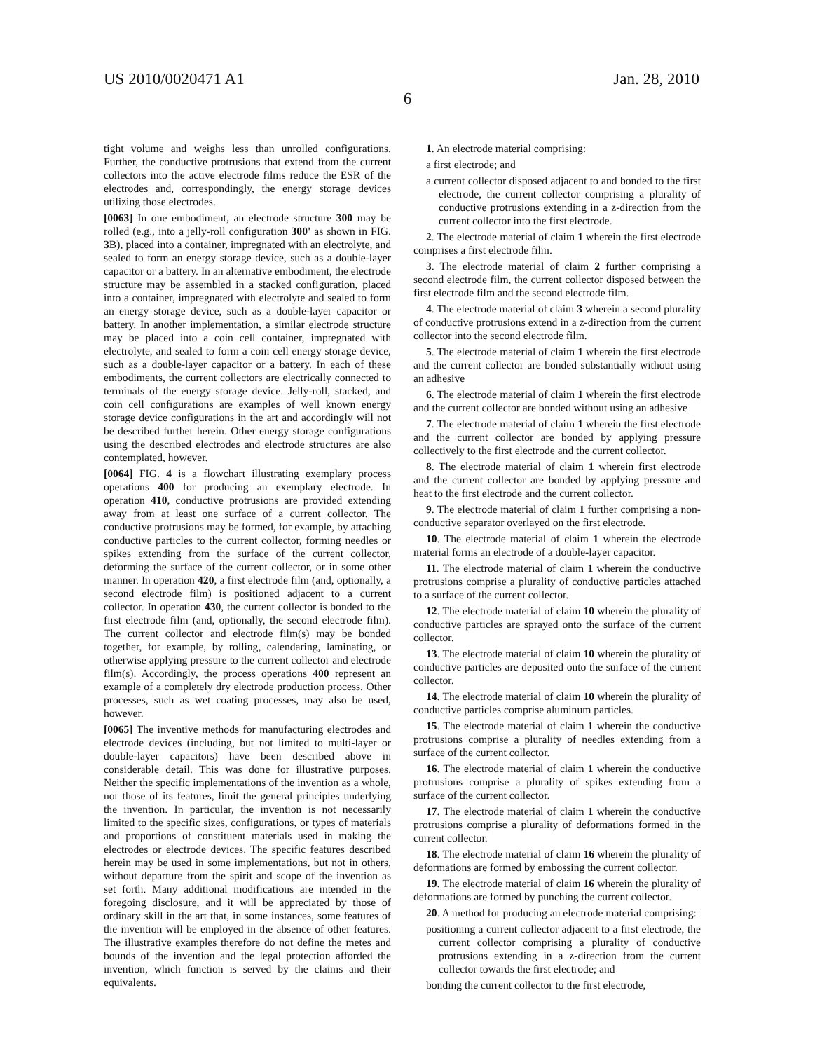US 2010/0020471 A1 Jan. 28, 2010
6
tight volume and weighs less than unrolled configurations. Further, the conductive protrusions that extend from the current collectors into the active electrode films reduce the ESR of the electrodes and, correspondingly, the energy storage devices utilizing those electrodes.
[0063] In one embodiment, an electrode structure 300 may be rolled (e.g., into a jelly-roll configuration 300' as shown in FIG. 3 B), placed into a container, impregnated with an electrolyte, and sealed to form an energy storage device, such as a double-layer capacitor or a battery. In an alternative embodiment, the electrode structure may be assembled in a stacked configuration, placed into a container, impregnated with electrolyte and sealed to form an energy storage device, such as a double-layer capacitor or battery. In another implementation, a similar electrode structure may be placed into a coin cell container, impregnated with electrolyte, and sealed to form a coin cell energy storage device, such as a double-layer capacitor or a battery. In each of these embodiments, the current collectors are electrically connected to terminals of the energy storage device. Jelly-roll, stacked, and coin cell configurations are examples of well known energy storage device configurations in the art and accordingly will not be described further herein. Other energy storage configurations using the described electrodes and electrode structures are also contemplated, however.
[0064] FIG. 4 is a flowchart illustrating exemplary process operations 400 for producing an exemplary electrode. In operation 410, conductive protrusions are provided extending away from at least one surface of a current collector. The conductive protrusions may be formed, for example, by attaching conductive particles to the current collector, forming needles or spikes extending from the surface of the current collector, deforming the surface of the current collector, or in some other manner. In operation 420, a first electrode film (and, optionally, a second electrode film) is positioned adjacent to a current collector. In operation 430, the current collector is bonded to the first electrode film (and, optionally, the second electrode film). The current collector and electrode film(s) may be bonded together, for example, by rolling, calendaring, laminating, or otherwise applying pressure to the current collector and electrode film(s). Accordingly, the process operations 400 represent an example of a completely dry electrode production process. Other processes, such as wet coating processes, may also be used, however.
[0065] The inventive methods for manufacturing electrodes and electrode devices (including, but not limited to multi-layer or double-layer capacitors) have been described above in considerable detail. This was done for illustrative purposes. Neither the specific implementations of the invention as a whole, nor those of its features, limit the general principles underlying the invention. In particular, the invention is not necessarily limited to the specific sizes, configurations, or types of materials and proportions of constituent materials used in making the electrodes or electrode devices. The specific features described herein may be used in some implementations, but not in others, without departure from the spirit and scope of the invention as set forth. Many additional modifications are intended in the foregoing disclosure, and it will be appreciated by those of ordinary skill in the art that, in some instances, some features of the invention will be employed in the absence of other features. The illustrative examples therefore do not define the metes and bounds of the invention and the legal protection afforded the invention, which function is served by the claims and their equivalents.
1. An electrode material comprising:
a first electrode; and
a current collector disposed adjacent to and bonded to the first electrode, the current collector comprising a plurality of conductive protrusions extending in a z-direction from the current collector into the first electrode.
2. The electrode material of claim 1 wherein the first electrode comprises a first electrode film.
3. The electrode material of claim 2 further comprising a second electrode film, the current collector disposed between the first electrode film and the second electrode film.
4. The electrode material of claim 3 wherein a second plurality of conductive protrusions extend in a z-direction from the current collector into the second electrode film.
5. The electrode material of claim 1 wherein the first electrode and the current collector are bonded substantially without using an adhesive
6. The electrode material of claim 1 wherein the first electrode and the current collector are bonded without using an adhesive
7. The electrode material of claim 1 wherein the first electrode and the current collector are bonded by applying pressure collectively to the first electrode and the current collector.
8. The electrode material of claim 1 wherein first electrode and the current collector are bonded by applying pressure and heat to the first electrode and the current collector.
9. The electrode material of claim 1 further comprising a non-conductive separator overlayed on the first electrode.
10. The electrode material of claim 1 wherein the electrode material forms an electrode of a double-layer capacitor.
11. The electrode material of claim 1 wherein the conductive protrusions comprise a plurality of conductive particles attached to a surface of the current collector.
12. The electrode material of claim 10 wherein the plurality of conductive particles are sprayed onto the surface of the current collector.
13. The electrode material of claim 10 wherein the plurality of conductive particles are deposited onto the surface of the current collector.
14. The electrode material of claim 10 wherein the plurality of conductive particles comprise aluminum particles.
15. The electrode material of claim 1 wherein the conductive protrusions comprise a plurality of needles extending from a surface of the current collector.
16. The electrode material of claim 1 wherein the conductive protrusions comprise a plurality of spikes extending from a surface of the current collector.
17. The electrode material of claim 1 wherein the conductive protrusions comprise a plurality of deformations formed in the current collector.
18. The electrode material of claim 16 wherein the plurality of deformations are formed by embossing the current collector.
19. The electrode material of claim 16 wherein the plurality of deformations are formed by punching the current collector.
20. A method for producing an electrode material comprising:
positioning a current collector adjacent to a first electrode, the current collector comprising a plurality of conductive protrusions extending in a z-direction from the current collector towards the first electrode; and
bonding the current collector to the first electrode,